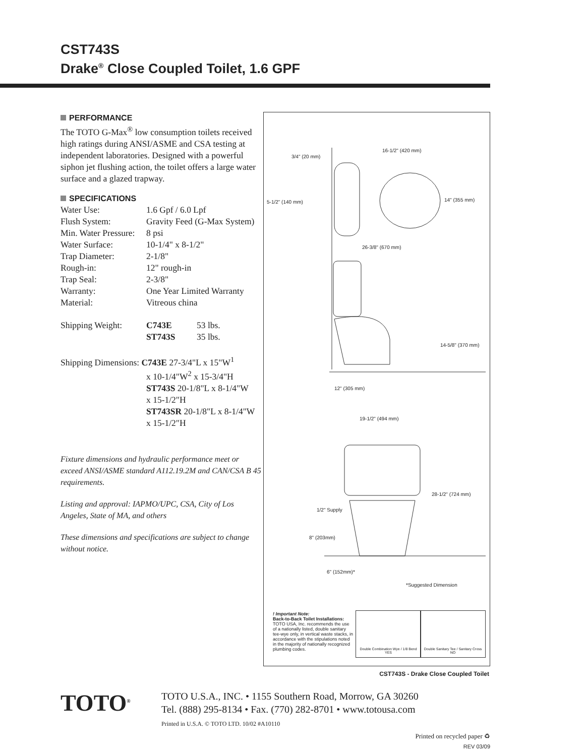CST743S
Drake<sup>®</sup> Close Coupled Toilet, 1.6 GPF
PERFORMANCE
The TOTO G-Max<sup>®</sup> low consumption toilets received high ratings during ANSI/ASME and CSA testing at independent laboratories. Designed with a powerful siphon jet flushing action, the toilet offers a large water surface and a glazed trapway.
SPECIFICATIONS
| Water Use: | 1.6 Gpf / 6.0 Lpf | |
| Flush System: | Gravity Feed (G-Max System) | |
| Min. Water Pressure: | 8 psi | |
| Water Surface: | 10-1/4" x 8-1/2" | |
| Trap Diameter: | 2-1/8" | |
| Rough-in: | 12" rough-in | |
| Trap Seal: | 2-3/8" | |
| Warranty: | One Year Limited Warranty | |
| Material: | Vitreous china | |
| Shipping Weight: | C743E | 53 lbs. |
| | ST743S | 35 lbs. |
Shipping Dimensions: C743E 27-3/4"L x 15"W<sup>1</sup>
x 10-1/4"W<sup>2</sup> x 15-3/4"H
ST743S 20-1/8"L x 8-1/4"W
x 15-1/2"H
ST743SR 20-1/8"L x 8-1/4"W
x 15-1/2"H
Fixture dimensions and hydraulic performance meet or exceed ANSI/ASME standard A112.19.2M and CAN/CSA B 45 requirements.
Listing and approval: IAPMO/UPC, CSA, City of Los Angeles, State of MA, and others
These dimensions and specifications are subject to change without notice.
3/4" (20 mm)
16-1/2" (420 mm)
5-1/2" (140 mm) 14" (355 mm)
26-3/8" (670 mm)
14-5/8" (370 mm)
12" (305 mm)
19-1/2" (494 mm)
28-1/2" (724 mm)
1/2" Supply
8" (203mm)
6" (152mm)*
*Suggested Dimension
! Important Note:
Back-to-Back Toilet Installations:
TOTO USA, Inc. recommends the use of a nationally listed, double sanitary tee-wye only, in vertical waste stacks, in accordance with the stipulations noted in the majority of nationally recognized plumbing codes.
Double Combination Wye / 1/8 Bend
YES
Double Sanitary Tee / Sanitary Cross
NO
CST743S - Drake Close Coupled Toilet
TOTO<sup>®</sup>
TOTO U.S.A., INC. • 1155 Southern Road, Morrow, GA 30260
Tel. (888) 295-8134 • Fax. (770) 282-8701 • www.totousa.com
Printed in U.S.A. © TOTO LTD. 10/02 #A10110
Printed on recycled paper ♻
REV 03/09